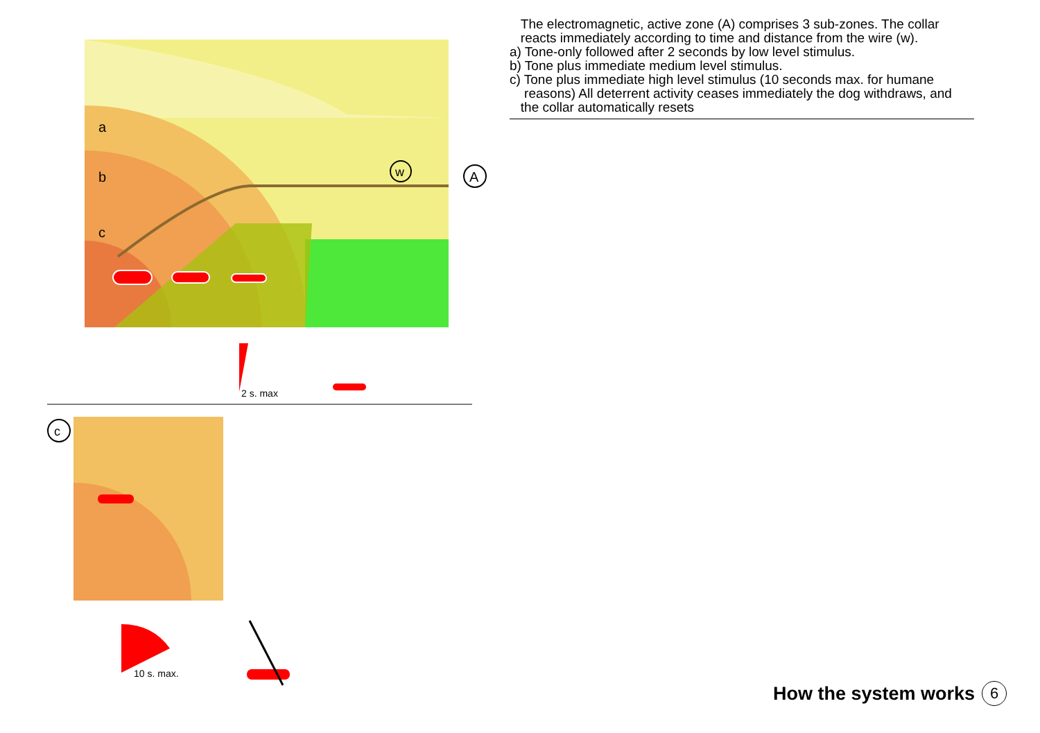a
b
c
w
A
2 s. max
c
10 s. max.
The electromagnetic, active zone (A) comprises 3 sub-zones. The collar
reacts immediately according to time and distance from the wire (w).
a) Tone-only followed after 2 seconds by low level stimulus.
b) Tone plus immediate medium level stimulus.
c) Tone plus immediate high level stimulus (10 seconds max. for humane
reasons) All deterrent activity ceases immediately the dog withdraws, and
the collar automatically resets
How the system works 6